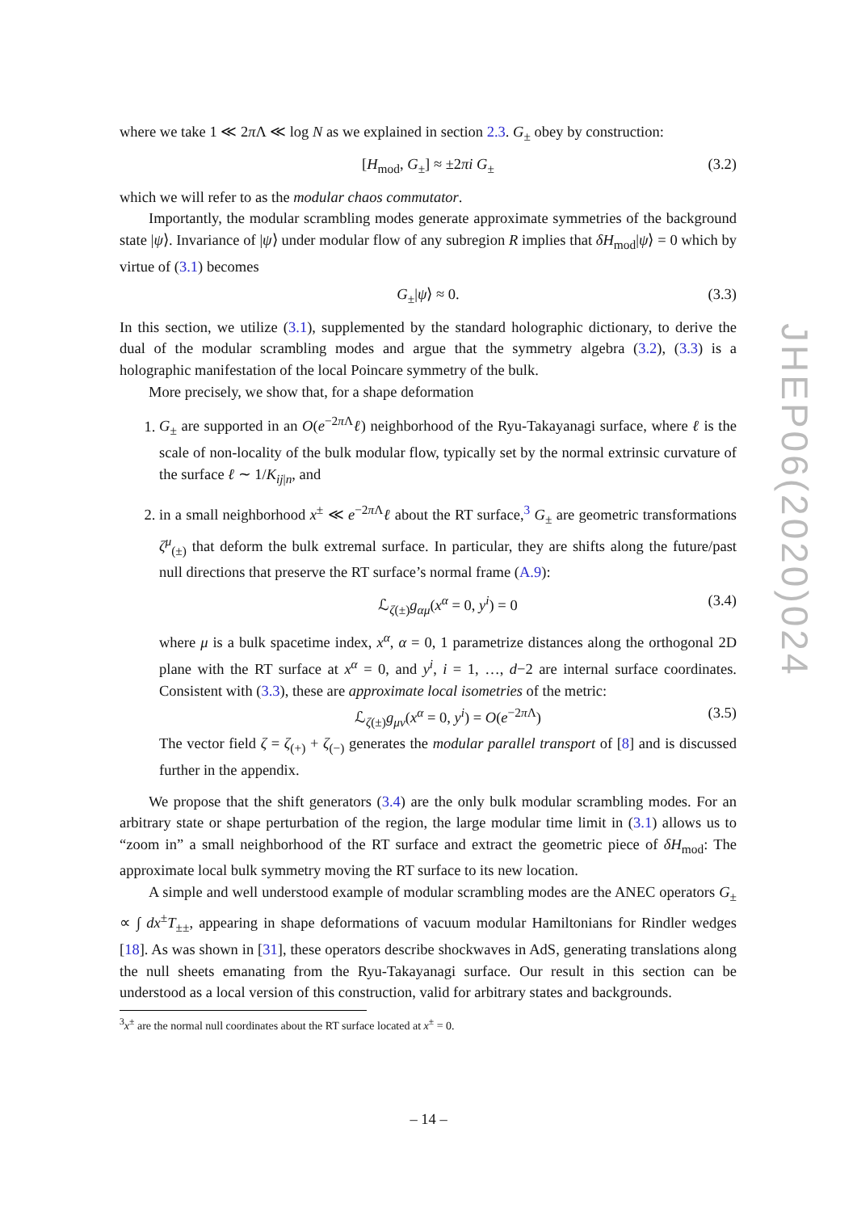where we take 1 ≪ 2π Λ ≪ log N as we explained in section 2.3. G<sub>±</sub> obey by construction:
[H<sub>mod</sub>, G<sub>±</sub>] ≈ ±2πi G<sub>±</sub> (3.2)
which we will refer to as the modular chaos commutator.
Importantly, the modular scrambling modes generate approximate symmetries of the background state |ψ⟩. Invariance of |ψ⟩ under modular flow of any subregion R implies that δH<sub>mod</sub>|ψ⟩ = 0 which by virtue of (3.1) becomes
G<sub>±</sub>|ψ⟩ ≈ 0. (3.3)
In this section, we utilize (3.1), supplemented by the standard holographic dictionary, to derive the dual of the modular scrambling modes and argue that the symmetry algebra (3.2), (3.3) is a holographic manifestation of the local Poincare symmetry of the bulk.
More precisely, we show that, for a shape deformation
1. G<sub>±</sub> are supported in an O(e<sup>−2π Λ</sup>ℓ) neighborhood of the Ryu-Takayanagi surface, where ℓ is the scale of non-locality of the bulk modular flow, typically set by the normal extrinsic curvature of the surface ℓ ∼ 1/K<sub>ij|n</sub>, and
2. in a small neighborhood x<sup>±</sup> ≪ e<sup>−2π Λ</sup>ℓ about the RT surface,<sup>3</sup> G<sub>±</sub> are geometric transformations ζ<sup>μ</sup><sub>(±)</sub> that deform the bulk extremal surface. In particular, they are shifts along the future/past null directions that preserve the RT surface’s normal frame (A.9):
ℒ<sub>ζ(±)</sub>g<sub>αμ</sub>(x<sup>α</sup> = 0, y<sup>i</sup>) = 0 (3.4)
where μ is a bulk spacetime index, x<sup>α</sup>, α = 0, 1 parametrize distances along the orthogonal 2D plane with the RT surface at x<sup>α</sup> = 0, and y<sup>i</sup>, i = 1, …, d−2 are internal surface coordinates. Consistent with (3.3), these are approximate local isometries of the metric:
ℒ<sub>ζ(±)</sub>g<sub>μν</sub>(x<sup>α</sup> = 0, y<sup>i</sup>) = O(e<sup>−2π Λ</sup>) (3.5)
The vector field ζ = ζ<sub>(+)</sub> + ζ<sub>(−)</sub> generates the modular parallel transport of [8] and is discussed further in the appendix.
We propose that the shift generators (3.4) are the only bulk modular scrambling modes. For an arbitrary state or shape perturbation of the region, the large modular time limit in (3.1) allows us to “zoom in” a small neighborhood of the RT surface and extract the geometric piece of δH<sub>mod</sub>: The approximate local bulk symmetry moving the RT surface to its new location.
A simple and well understood example of modular scrambling modes are the ANEC operators G<sub>±</sub> ∝ ∫ dx<sup>±</sup>T<sub>±±</sub>, appearing in shape deformations of vacuum modular Hamiltonians for Rindler wedges [18]. As was shown in [31], these operators describe shockwaves in AdS, generating translations along the null sheets emanating from the Ryu-Takayanagi surface. Our result in this section can be understood as a local version of this construction, valid for arbitrary states and backgrounds.
<sup>3</sup> x<sup>±</sup> are the normal null coordinates about the RT surface located at x<sup>±</sup> = 0.
JHEP06(2020)024
– 14 –